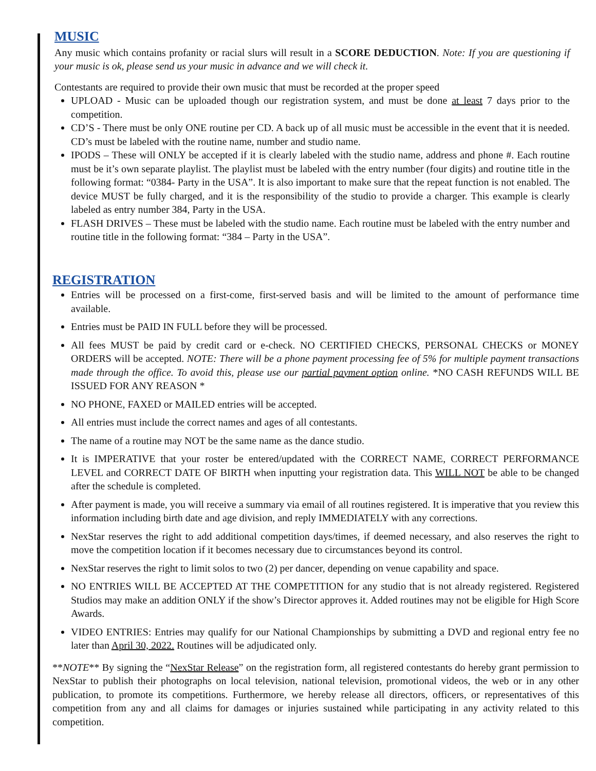MUSIC
Any music which contains profanity or racial slurs will result in a SCORE DEDUCTION. Note: If you are questioning if your music is ok, please send us your music in advance and we will check it.
Contestants are required to provide their own music that must be recorded at the proper speed
UPLOAD - Music can be uploaded though our registration system, and must be done at least 7 days prior to the competition.
CD’S - There must be only ONE routine per CD. A back up of all music must be accessible in the event that it is needed. CD’s must be labeled with the routine name, number and studio name.
IPODS – These will ONLY be accepted if it is clearly labeled with the studio name, address and phone #. Each routine must be it’s own separate playlist. The playlist must be labeled with the entry number (four digits) and routine title in the following format: “0384- Party in the USA”. It is also important to make sure that the repeat function is not enabled. The device MUST be fully charged, and it is the responsibility of the studio to provide a charger. This example is clearly labeled as entry number 384, Party in the USA.
FLASH DRIVES – These must be labeled with the studio name. Each routine must be labeled with the entry number and routine title in the following format: “384 – Party in the USA”.
REGISTRATION
Entries will be processed on a first-come, first-served basis and will be limited to the amount of performance time available.
Entries must be PAID IN FULL before they will be processed.
All fees MUST be paid by credit card or e-check. NO CERTIFIED CHECKS, PERSONAL CHECKS or MONEY ORDERS will be accepted. NOTE: There will be a phone payment processing fee of 5% for multiple payment transactions made through the office. To avoid this, please use our partial payment option online. *NO CASH REFUNDS WILL BE ISSUED FOR ANY REASON *
NO PHONE, FAXED or MAILED entries will be accepted.
All entries must include the correct names and ages of all contestants.
The name of a routine may NOT be the same name as the dance studio.
It is IMPERATIVE that your roster be entered/updated with the CORRECT NAME, CORRECT PERFORMANCE LEVEL and CORRECT DATE OF BIRTH when inputting your registration data. This WILL NOT be able to be changed after the schedule is completed.
After payment is made, you will receive a summary via email of all routines registered. It is imperative that you review this information including birth date and age division, and reply IMMEDIATELY with any corrections.
NexStar reserves the right to add additional competition days/times, if deemed necessary, and also reserves the right to move the competition location if it becomes necessary due to circumstances beyond its control.
NexStar reserves the right to limit solos to two (2) per dancer, depending on venue capability and space.
NO ENTRIES WILL BE ACCEPTED AT THE COMPETITION for any studio that is not already registered. Registered Studios may make an addition ONLY if the show’s Director approves it. Added routines may not be eligible for High Score Awards.
VIDEO ENTRIES: Entries may qualify for our National Championships by submitting a DVD and regional entry fee no later than April 30, 2022. Routines will be adjudicated only.
**NOTE** By signing the “NexStar Release” on the registration form, all registered contestants do hereby grant permission to NexStar to publish their photographs on local television, national television, promotional videos, the web or in any other publication, to promote its competitions. Furthermore, we hereby release all directors, officers, or representatives of this competition from any and all claims for damages or injuries sustained while participating in any activity related to this competition.